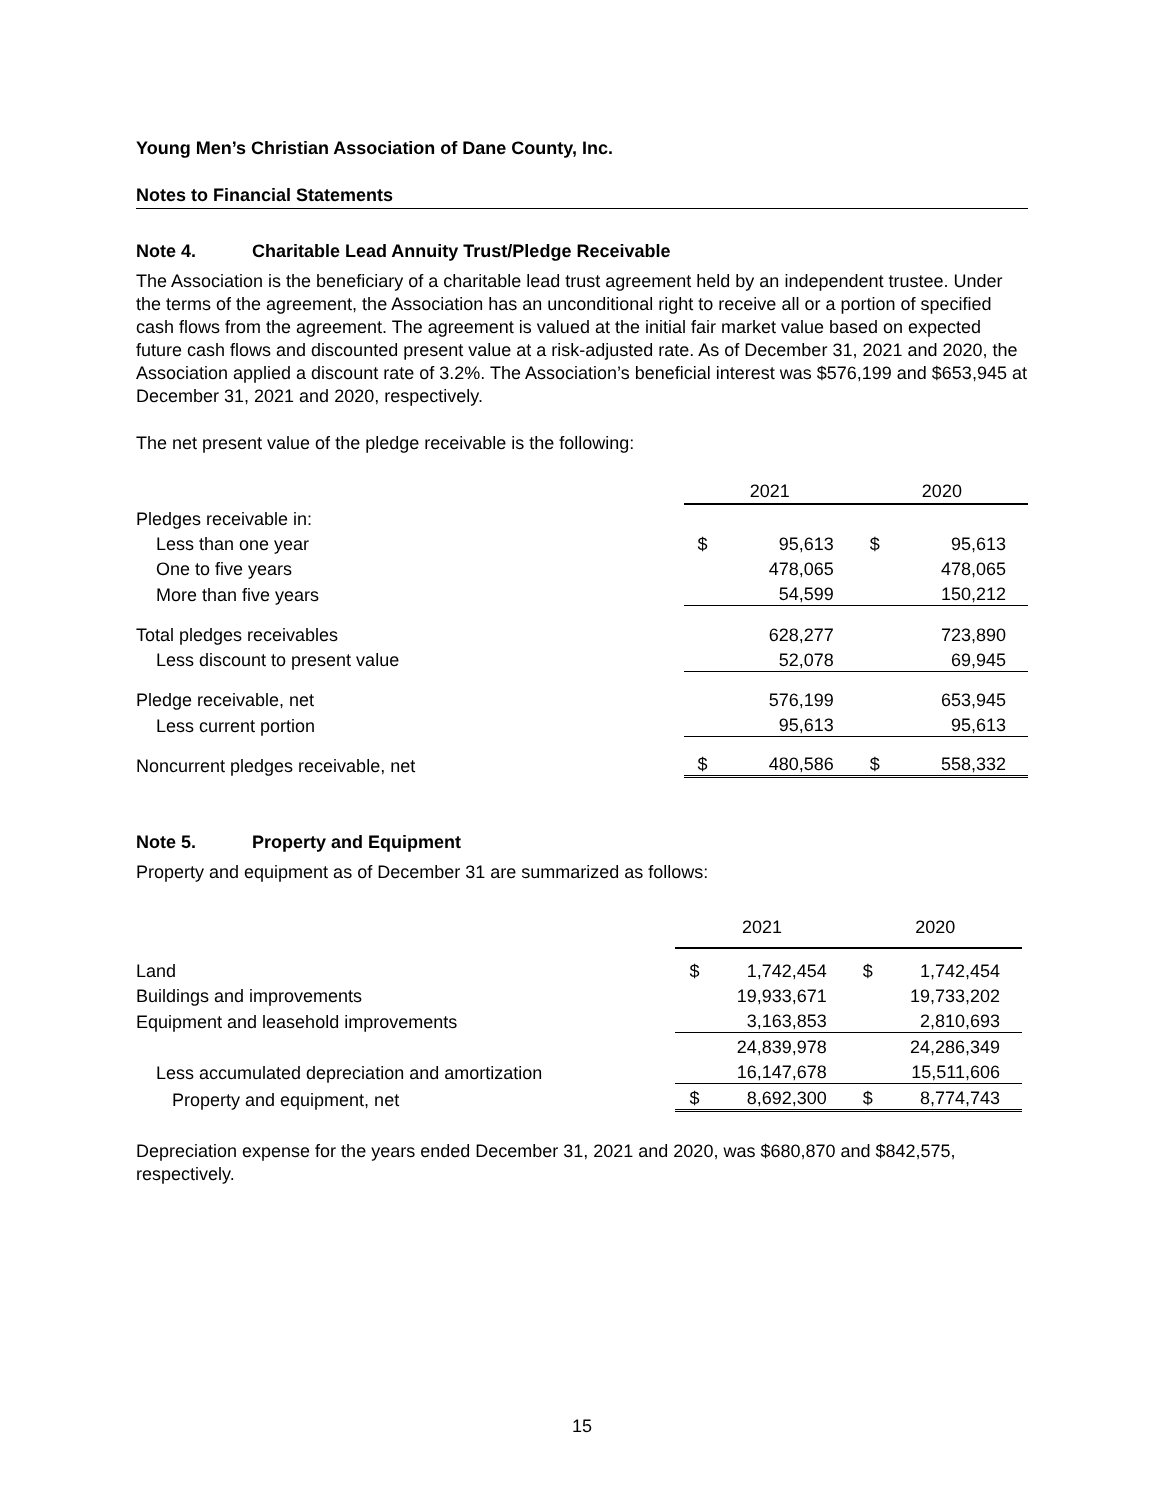Young Men’s Christian Association of Dane County, Inc.
Notes to Financial Statements
Note 4. Charitable Lead Annuity Trust/Pledge Receivable
The Association is the beneficiary of a charitable lead trust agreement held by an independent trustee. Under the terms of the agreement, the Association has an unconditional right to receive all or a portion of specified cash flows from the agreement. The agreement is valued at the initial fair market value based on expected future cash flows and discounted present value at a risk-adjusted rate. As of December 31, 2021 and 2020, the Association applied a discount rate of 3.2%. The Association’s beneficial interest was $576,199 and $653,945 at December 31, 2021 and 2020, respectively.
The net present value of the pledge receivable is the following:
| | 2021 | | 2020 | |
| Pledges receivable in: | | | | |
| Less than one year | $ | 95,613 | $ | 95,613 |
| One to five years | | 478,065 | | 478,065 |
| More than five years | | 54,599 | | 150,212 |
| Total pledges receivables | | 628,277 | | 723,890 |
| Less discount to present value | | 52,078 | | 69,945 |
| Pledge receivable, net | | 576,199 | | 653,945 |
| Less current portion | | 95,613 | | 95,613 |
| Noncurrent pledges receivable, net | $ | 480,586 | $ | 558,332 |
Note 5. Property and Equipment
Property and equipment as of December 31 are summarized as follows:
| | 2021 | | 2020 | |
| Land | $ | 1,742,454 | $ | 1,742,454 |
| Buildings and improvements | | 19,933,671 | | 19,733,202 |
| Equipment and leasehold improvements | | 3,163,853 | | 2,810,693 |
| | | 24,839,978 | | 24,286,349 |
| Less accumulated depreciation and amortization | | 16,147,678 | | 15,511,606 |
| Property and equipment, net | $ | 8,692,300 | $ | 8,774,743 |
Depreciation expense for the years ended December 31, 2021 and 2020, was $680,870 and $842,575, respectively.
15